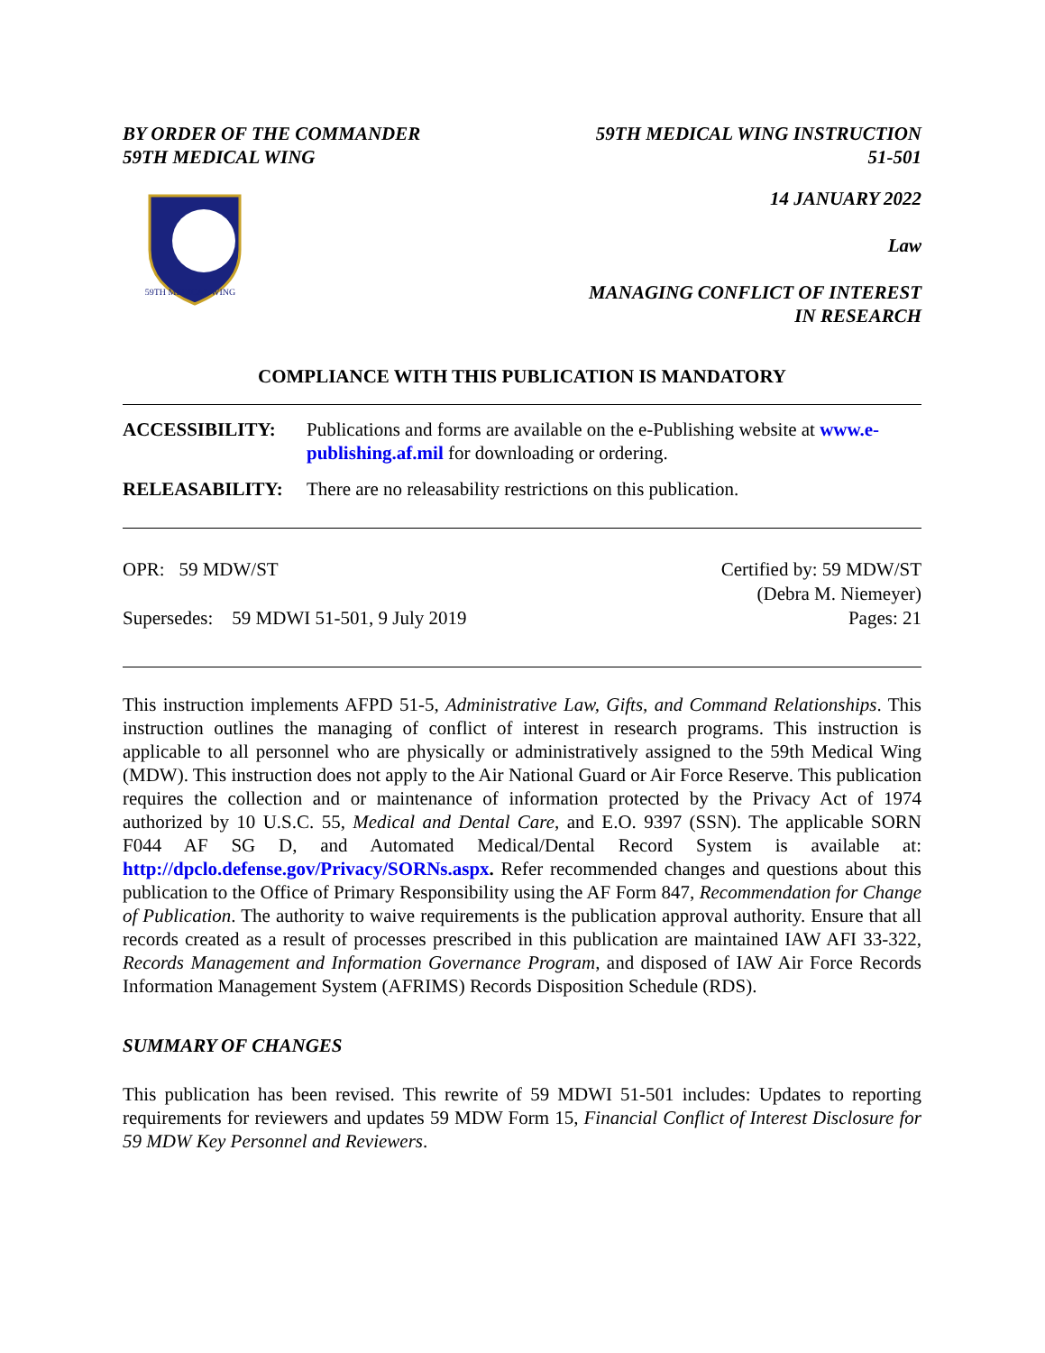BY ORDER OF THE COMMANDER
59TH MEDICAL WING
59TH MEDICAL WING INSTRUCTION
51-501
59TH MEDICAL WING
14 JANUARY 2022
Law
MANAGING CONFLICT OF INTEREST
IN RESEARCH
COMPLIANCE WITH THIS PUBLICATION IS MANDATORY
ACCESSIBILITY: Publications and forms are available on the e-Publishing website at www.e-publishing.af.mil for downloading or ordering.
RELEASABILITY: There are no releasability restrictions on this publication.
OPR: 59 MDW/ST
Supersedes: 59 MDWI 51-501, 9 July 2019
Certified by: 59 MDW/ST
(Debra M. Niemeyer)
Pages: 21
This instruction implements AFPD 51-5, Administrative Law, Gifts, and Command Relationships. This instruction outlines the managing of conflict of interest in research programs. This instruction is applicable to all personnel who are physically or administratively assigned to the 59th Medical Wing (MDW). This instruction does not apply to the Air National Guard or Air Force Reserve. This publication requires the collection and or maintenance of information protected by the Privacy Act of 1974 authorized by 10 U.S.C. 55, Medical and Dental Care, and E.O. 9397 (SSN). The applicable SORN F044 AF SG D, and Automated Medical/Dental Record System is available at: http://dpclo.defense.gov/Privacy/SORNs.aspx. Refer recommended changes and questions about this publication to the Office of Primary Responsibility using the AF Form 847, Recommendation for Change of Publication. The authority to waive requirements is the publication approval authority. Ensure that all records created as a result of processes prescribed in this publication are maintained IAW AFI 33-322, Records Management and Information Governance Program, and disposed of IAW Air Force Records Information Management System (AFRIMS) Records Disposition Schedule (RDS).
SUMMARY OF CHANGES
This publication has been revised. This rewrite of 59 MDWI 51-501 includes: Updates to reporting requirements for reviewers and updates 59 MDW Form 15, Financial Conflict of Interest Disclosure for 59 MDW Key Personnel and Reviewers.